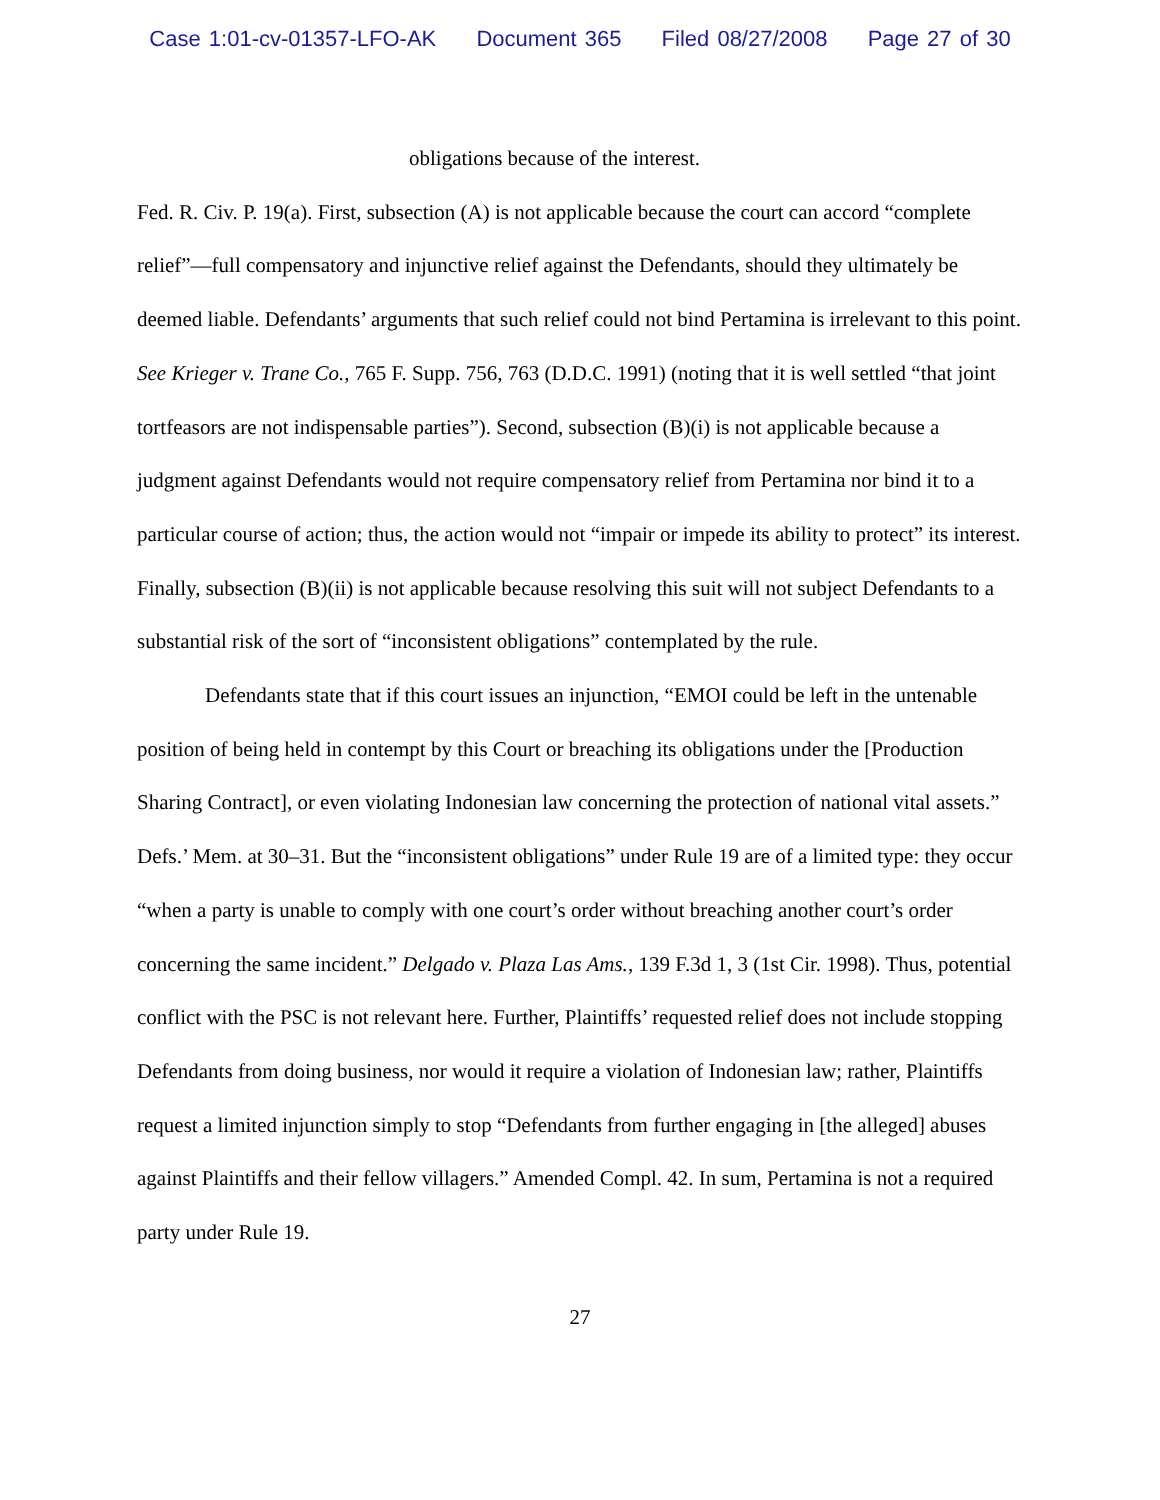Case 1:01-cv-01357-LFO-AK Document 365 Filed 08/27/2008 Page 27 of 30
obligations because of the interest.
Fed. R. Civ. P. 19(a). First, subsection (A) is not applicable because the court can accord “complete relief”—full compensatory and injunctive relief against the Defendants, should they ultimately be deemed liable. Defendants’ arguments that such relief could not bind Pertamina is irrelevant to this point. See Krieger v. Trane Co., 765 F. Supp. 756, 763 (D.D.C. 1991) (noting that it is well settled “that joint tortfeasors are not indispensable parties”). Second, subsection (B)(i) is not applicable because a judgment against Defendants would not require compensatory relief from Pertamina nor bind it to a particular course of action; thus, the action would not “impair or impede its ability to protect” its interest. Finally, subsection (B)(ii) is not applicable because resolving this suit will not subject Defendants to a substantial risk of the sort of “inconsistent obligations” contemplated by the rule.
Defendants state that if this court issues an injunction, “EMOI could be left in the untenable position of being held in contempt by this Court or breaching its obligations under the [Production Sharing Contract], or even violating Indonesian law concerning the protection of national vital assets.” Defs.’ Mem. at 30–31. But the “inconsistent obligations” under Rule 19 are of a limited type: they occur “when a party is unable to comply with one court’s order without breaching another court’s order concerning the same incident.” Delgado v. Plaza Las Ams., 139 F.3d 1, 3 (1st Cir. 1998). Thus, potential conflict with the PSC is not relevant here. Further, Plaintiffs’ requested relief does not include stopping Defendants from doing business, nor would it require a violation of Indonesian law; rather, Plaintiffs request a limited injunction simply to stop “Defendants from further engaging in [the alleged] abuses against Plaintiffs and their fellow villagers.” Amended Compl. 42. In sum, Pertamina is not a required party under Rule 19.
27